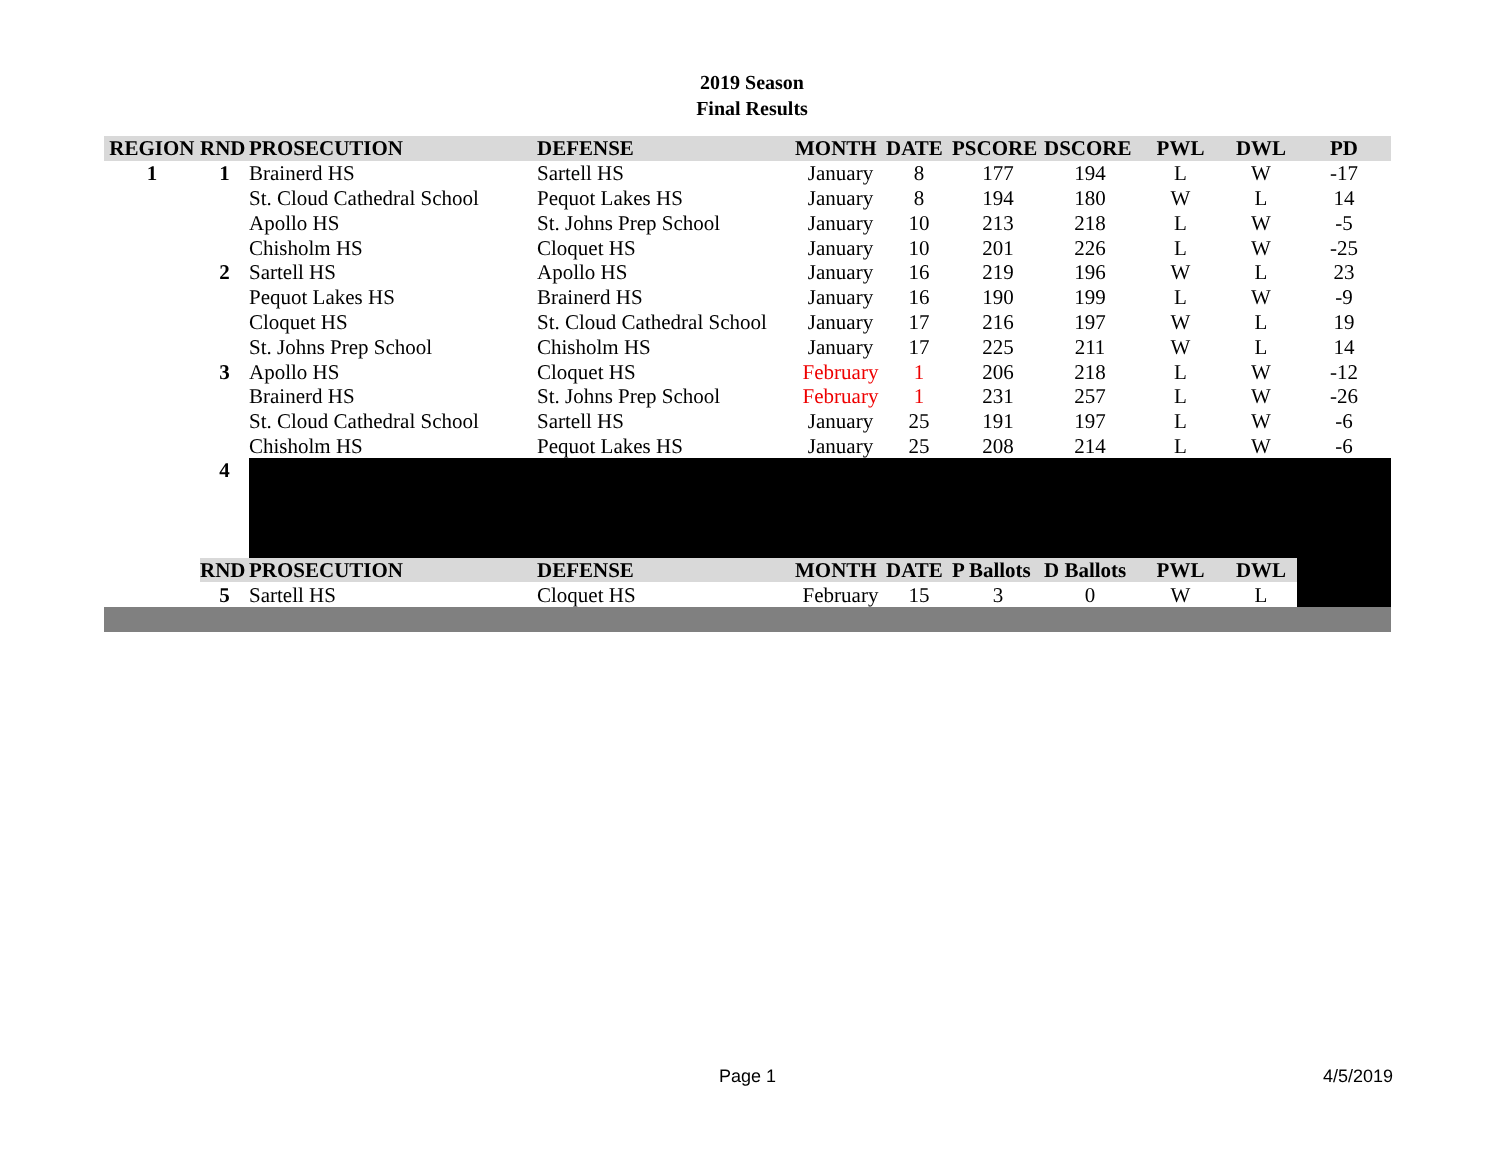2019 Season
Final Results
| REGION | RND | PROSECUTION | DEFENSE | MONTH | DATE | PSCORE | DSCORE | PWL | DWL | PD |
| --- | --- | --- | --- | --- | --- | --- | --- | --- | --- | --- |
| 1 | 1 | Brainerd HS | Sartell HS | January | 8 | 177 | 194 | L | W | -17 |
| | | St. Cloud Cathedral School | Pequot Lakes HS | January | 8 | 194 | 180 | W | L | 14 |
| | | Apollo HS | St. Johns Prep School | January | 10 | 213 | 218 | L | W | -5 |
| | | Chisholm HS | Cloquet HS | January | 10 | 201 | 226 | L | W | -25 |
| | 2 | Sartell HS | Apollo HS | January | 16 | 219 | 196 | W | L | 23 |
| | | Pequot Lakes HS | Brainerd HS | January | 16 | 190 | 199 | L | W | -9 |
| | | Cloquet HS | St. Cloud Cathedral School | January | 17 | 216 | 197 | W | L | 19 |
| | | St. Johns Prep School | Chisholm HS | January | 17 | 225 | 211 | W | L | 14 |
| | 3 | Apollo HS | Cloquet HS | February | 1 | 206 | 218 | L | W | -12 |
| | | Brainerd HS | St. Johns Prep School | February | 1 | 231 | 257 | L | W | -26 |
| | | St. Cloud Cathedral School | Sartell HS | January | 25 | 191 | 197 | L | W | -6 |
| | | Chisholm HS | Pequot Lakes HS | January | 25 | 208 | 214 | L | W | -6 |
| | 4 | | | | | | | | | |
| | RND | PROSECUTION | DEFENSE | MONTH | DATE | P Ballots | D Ballots | PWL | DWL | |
| | 5 | Sartell HS | Cloquet HS | February | 15 | 3 | 0 | W | L | |
Page 1 4/5/2019